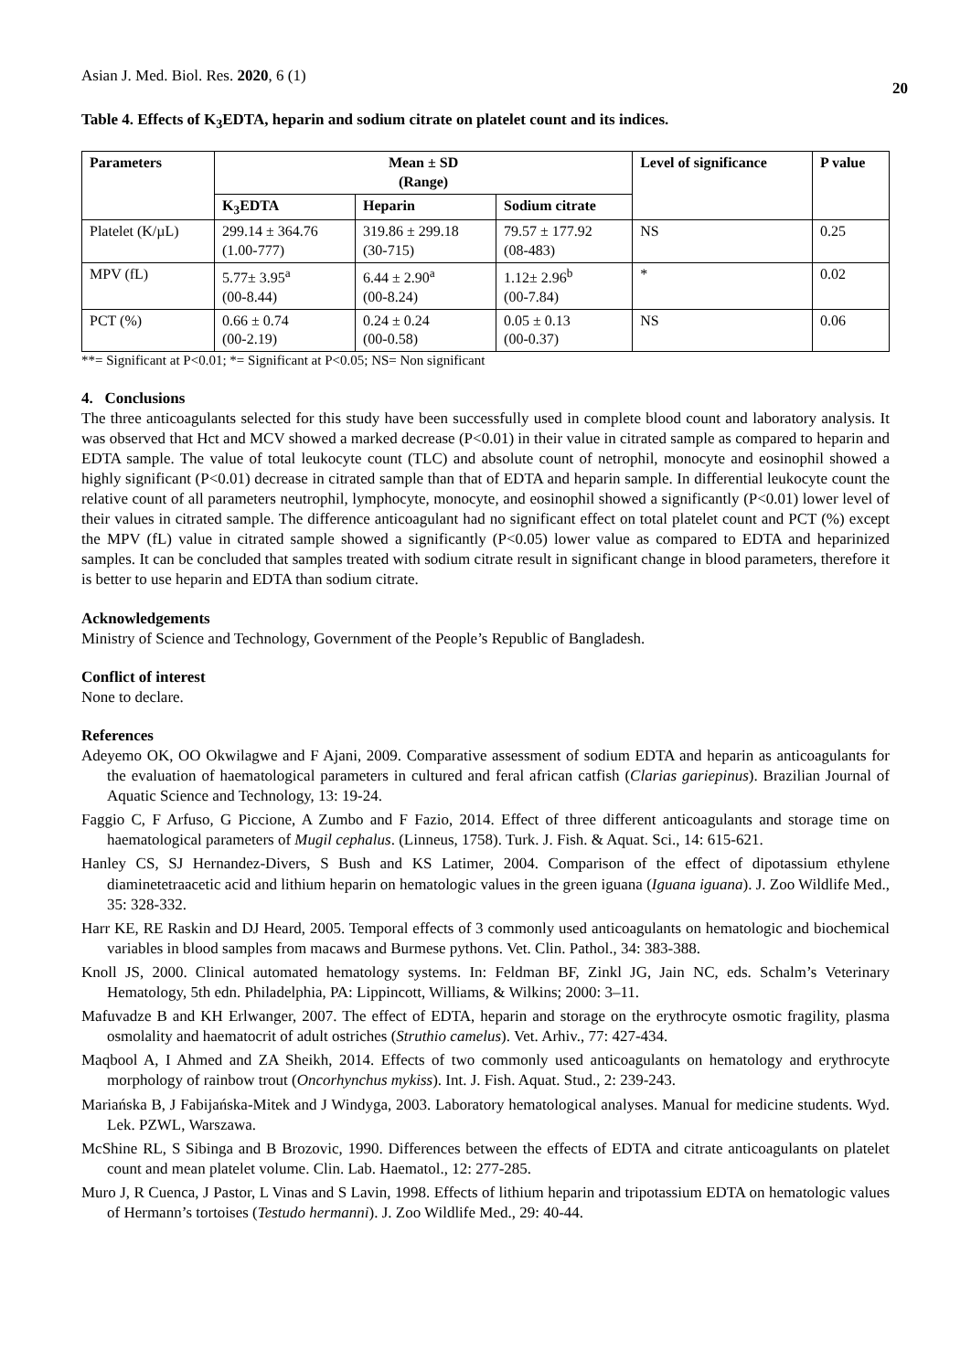Asian J. Med. Biol. Res. 2020, 6 (1)
20
Table 4. Effects of K<sub>3</sub>EDTA, heparin and sodium citrate on platelet count and its indices.
| Parameters | Mean ± SD (Range) | | | Level of significance | P value |
| --- | --- | --- | --- | --- | --- |
| | K<sub>3</sub>EDTA | Heparin | Sodium citrate | | |
| Platelet (K/µL) | 299.14 ± 364.76 (1.00-777) | 319.86 ± 299.18 (30-715) | 79.57 ± 177.92 (08-483) | NS | 0.25 |
| MPV (fL) | 5.77± 3.95<sup>a</sup> (00-8.44) | 6.44 ± 2.90<sup>a</sup> (00-8.24) | 1.12± 2.96<sup>b</sup> (00-7.84) | * | 0.02 |
| PCT (%) | 0.66 ± 0.74 (00-2.19) | 0.24 ± 0.24 (00-0.58) | 0.05 ± 0.13 (00-0.37) | NS | 0.06 |
**= Significant at P<0.01; *= Significant at P<0.05; NS= Non significant
4. Conclusions
The three anticoagulants selected for this study have been successfully used in complete blood count and laboratory analysis. It was observed that Hct and MCV showed a marked decrease (P<0.01) in their value in citrated sample as compared to heparin and EDTA sample. The value of total leukocyte count (TLC) and absolute count of netrophil, monocyte and eosinophil showed a highly significant (P<0.01) decrease in citrated sample than that of EDTA and heparin sample. In differential leukocyte count the relative count of all parameters neutrophil, lymphocyte, monocyte, and eosinophil showed a significantly (P<0.01) lower level of their values in citrated sample. The difference anticoagulant had no significant effect on total platelet count and PCT (%) except the MPV (fL) value in citrated sample showed a significantly (P<0.05) lower value as compared to EDTA and heparinized samples. It can be concluded that samples treated with sodium citrate result in significant change in blood parameters, therefore it is better to use heparin and EDTA than sodium citrate.
Acknowledgements
Ministry of Science and Technology, Government of the People’s Republic of Bangladesh.
Conflict of interest
None to declare.
References
Adeyemo OK, OO Okwilagwe and F Ajani, 2009. Comparative assessment of sodium EDTA and heparin as anticoagulants for the evaluation of haematological parameters in cultured and feral african catfish (Clarias gariepinus). Brazilian Journal of Aquatic Science and Technology, 13: 19-24.
Faggio C, F Arfuso, G Piccione, A Zumbo and F Fazio, 2014. Effect of three different anticoagulants and storage time on haematological parameters of Mugil cephalus. (Linneus, 1758). Turk. J. Fish. & Aquat. Sci., 14: 615-621.
Hanley CS, SJ Hernandez-Divers, S Bush and KS Latimer, 2004. Comparison of the effect of dipotassium ethylene diaminetetraacetic acid and lithium heparin on hematologic values in the green iguana (Iguana iguana). J. Zoo Wildlife Med., 35: 328-332.
Harr KE, RE Raskin and DJ Heard, 2005. Temporal effects of 3 commonly used anticoagulants on hematologic and biochemical variables in blood samples from macaws and Burmese pythons. Vet. Clin. Pathol., 34: 383-388.
Knoll JS, 2000. Clinical automated hematology systems. In: Feldman BF, Zinkl JG, Jain NC, eds. Schalm’s Veterinary Hematology, 5th edn. Philadelphia, PA: Lippincott, Williams, & Wilkins; 2000: 3–11.
Mafuvadze B and KH Erlwanger, 2007. The effect of EDTA, heparin and storage on the erythrocyte osmotic fragility, plasma osmolality and haematocrit of adult ostriches (Struthio camelus). Vet. Arhiv., 77: 427-434.
Maqbool A, I Ahmed and ZA Sheikh, 2014. Effects of two commonly used anticoagulants on hematology and erythrocyte morphology of rainbow trout (Oncorhynchus mykiss). Int. J. Fish. Aquat. Stud., 2: 239-243.
Mariańska B, J Fabijańska-Mitek and J Windyga, 2003. Laboratory hematological analyses. Manual for medicine students. Wyd. Lek. PZWL, Warszawa.
McShine RL, S Sibinga and B Brozovic, 1990. Differences between the effects of EDTA and citrate anticoagulants on platelet count and mean platelet volume. Clin. Lab. Haematol., 12: 277-285.
Muro J, R Cuenca, J Pastor, L Vinas and S Lavin, 1998. Effects of lithium heparin and tripotassium EDTA on hematologic values of Hermann’s tortoises (Testudo hermanni). J. Zoo Wildlife Med., 29: 40-44.